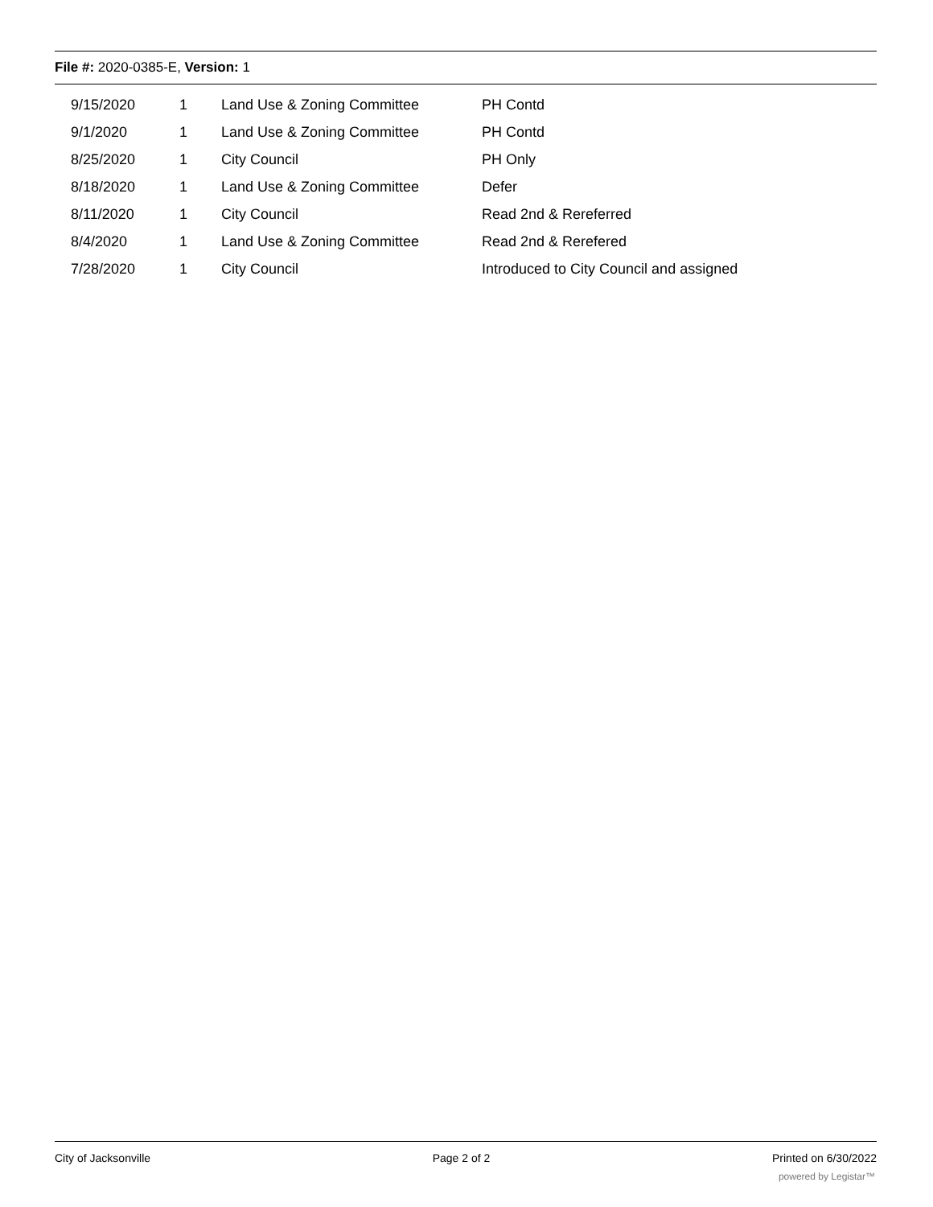File #: 2020-0385-E, Version: 1
| | 9/15/2020 | 1 | Land Use & Zoning Committee | PH Contd |
| | 9/1/2020 | 1 | Land Use & Zoning Committee | PH Contd |
| | 8/25/2020 | 1 | City Council | PH Only |
| | 8/18/2020 | 1 | Land Use & Zoning Committee | Defer |
| | 8/11/2020 | 1 | City Council | Read 2nd & Rereferred |
| | 8/4/2020 | 1 | Land Use & Zoning Committee | Read 2nd & Rerefered |
| | 7/28/2020 | 1 | City Council | Introduced to City Council and assigned |
City of Jacksonville Page 2 of 2 Printed on 6/30/2022
powered by Legistar™